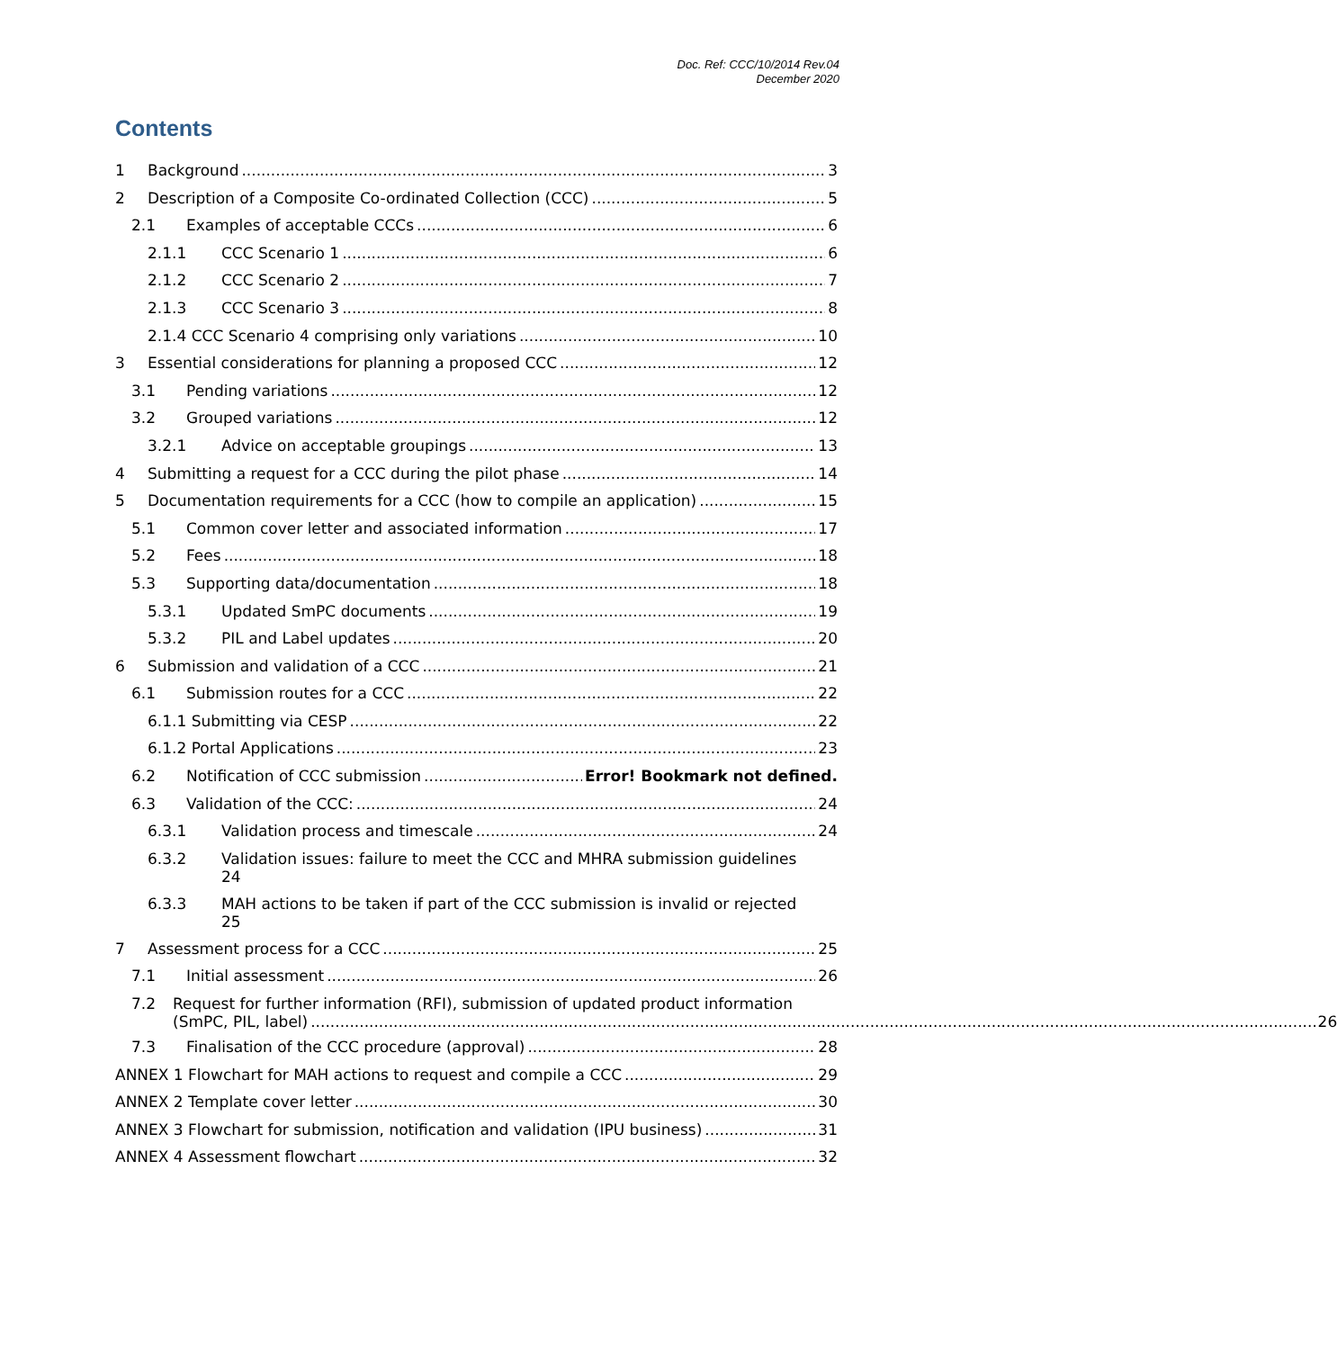Doc. Ref: CCC/10/2014 Rev.04
December 2020
Contents
1 Background 3
2 Description of a Composite Co-ordinated Collection (CCC) 5
2.1 Examples of acceptable CCCs 6
2.1.1 CCC Scenario 1 6
2.1.2 CCC Scenario 2 7
2.1.3 CCC Scenario 3 8
2.1.4 CCC Scenario 4 comprising only variations 10
3 Essential considerations for planning a proposed CCC 12
3.1 Pending variations 12
3.2 Grouped variations 12
3.2.1 Advice on acceptable groupings 13
4 Submitting a request for a CCC during the pilot phase 14
5 Documentation requirements for a CCC (how to compile an application) 15
5.1 Common cover letter and associated information 17
5.2 Fees 18
5.3 Supporting data/documentation 18
5.3.1 Updated SmPC documents 19
5.3.2 PIL and Label updates 20
6 Submission and validation of a CCC 21
6.1 Submission routes for a CCC 22
6.1.1 Submitting via CESP 22
6.1.2 Portal Applications 23
6.2 Notification of CCC submission Error! Bookmark not defined.
6.3 Validation of the CCC: 24
6.3.1 Validation process and timescale 24
6.3.2 Validation issues: failure to meet the CCC and MHRA submission guidelines
24
6.3.3 MAH actions to be taken if part of the CCC submission is invalid or rejected
25
7 Assessment process for a CCC 25
7.1 Initial assessment 26
7.2 Request for further information (RFI), submission of updated product information
(SmPC, PIL, label) 26
7.3 Finalisation of the CCC procedure (approval) 28
ANNEX 1 Flowchart for MAH actions to request and compile a CCC 29
ANNEX 2 Template cover letter 30
ANNEX 3 Flowchart for submission, notification and validation (IPU business) 31
ANNEX 4 Assessment flowchart 32